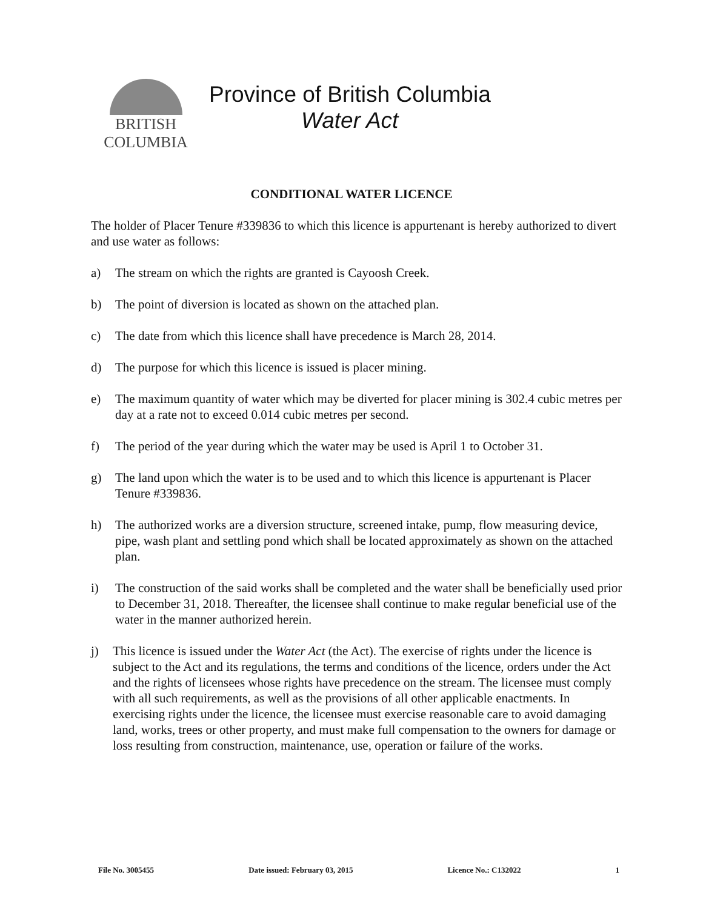BRITISH
COLUMBIA
Province of British Columbia
Water Act
CONDITIONAL WATER LICENCE
The holder of Placer Tenure #339836 to which this licence is appurtenant is hereby authorized to divert and use water as follows:
a) The stream on which the rights are granted is Cayoosh Creek.
b) The point of diversion is located as shown on the attached plan.
c) The date from which this licence shall have precedence is March 28, 2014.
d) The purpose for which this licence is issued is placer mining.
e) The maximum quantity of water which may be diverted for placer mining is 302.4 cubic metres per day at a rate not to exceed 0.014 cubic metres per second.
f) The period of the year during which the water may be used is April 1 to October 31.
g) The land upon which the water is to be used and to which this licence is appurtenant is Placer Tenure #339836.
h) The authorized works are a diversion structure, screened intake, pump, flow measuring device, pipe, wash plant and settling pond which shall be located approximately as shown on the attached plan.
i) The construction of the said works shall be completed and the water shall be beneficially used prior to December 31, 2018. Thereafter, the licensee shall continue to make regular beneficial use of the water in the manner authorized herein.
j) This licence is issued under the Water Act (the Act). The exercise of rights under the licence is subject to the Act and its regulations, the terms and conditions of the licence, orders under the Act and the rights of licensees whose rights have precedence on the stream. The licensee must comply with all such requirements, as well as the provisions of all other applicable enactments. In exercising rights under the licence, the licensee must exercise reasonable care to avoid damaging land, works, trees or other property, and must make full compensation to the owners for damage or loss resulting from construction, maintenance, use, operation or failure of the works.
File No. 3005455 Date issued: February 03, 2015 Licence No.: C132022 1